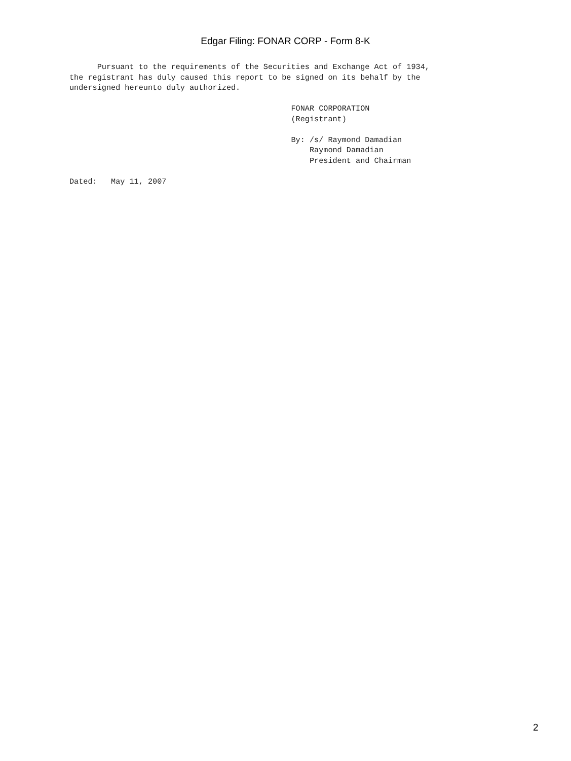Edgar Filing: FONAR CORP - Form 8-K
      Pursuant to the requirements of the Securities and Exchange Act of 1934,
the registrant has duly caused this report to be signed on its behalf by the
undersigned hereunto duly authorized.

                                                FONAR CORPORATION
                                                (Registrant)

                                                By: /s/ Raymond Damadian
                                                    Raymond Damadian
                                                    President and Chairman

Dated:   May 11, 2007
2